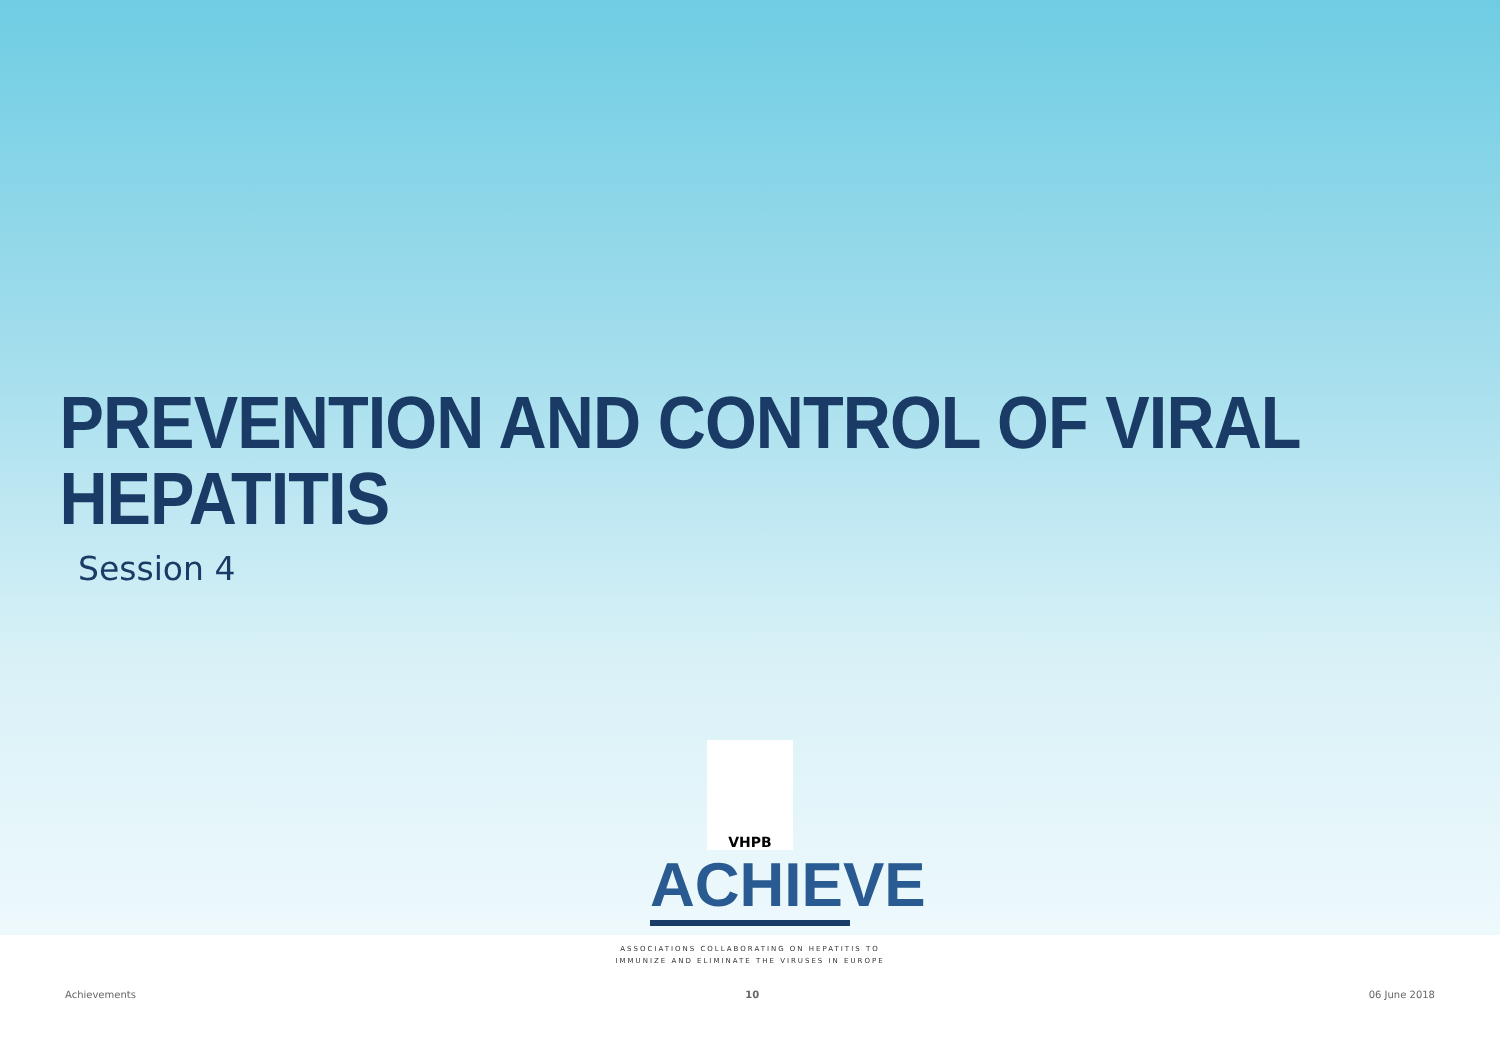PREVENTION AND CONTROL OF VIRAL
HEPATITIS
Session 4
VHPB
ACHIEVE
ASSOCIATIONS COLLABORATING ON HEPATITIS TO
IMMUNIZE AND ELIMINATE THE VIRUSES IN EUROPE
Achievements 10 06 June 2018